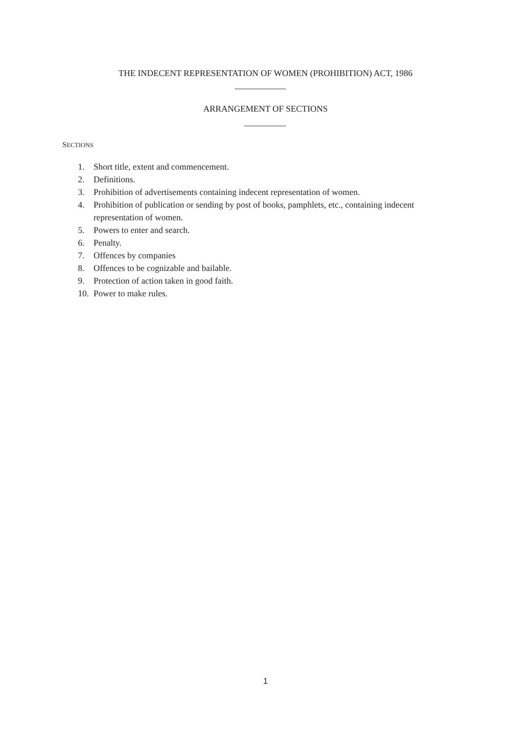THE INDECENT REPRESENTATION OF WOMEN (PROHIBITION) ACT, 1986
ARRANGEMENT OF SECTIONS
SECTIONS
1. Short title, extent and commencement.
2. Definitions.
3. Prohibition of advertisements containing indecent representation of women.
4. Prohibition of publication or sending by post of books, pamphlets, etc., containing indecent representation of women.
5. Powers to enter and search.
6. Penalty.
7. Offences by companies
8. Offences to be cognizable and bailable.
9. Protection of action taken in good faith.
10. Power to make rules.
1